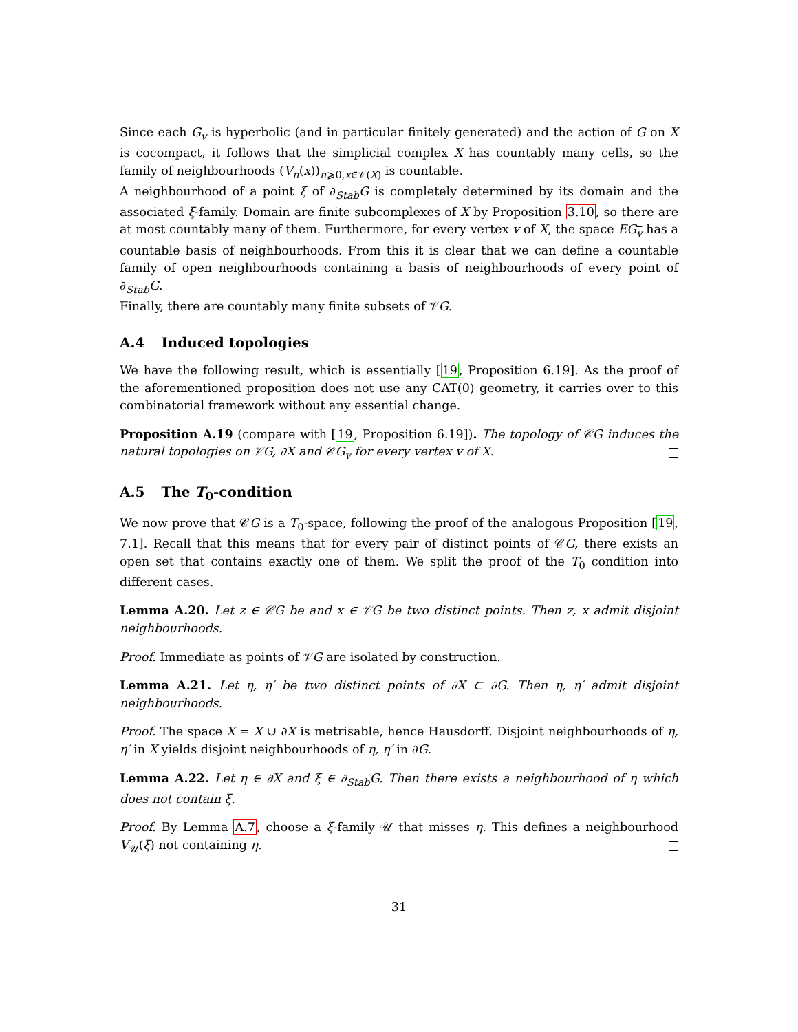Since each G<sub>v</sub> is hyperbolic (and in particular finitely generated) and the action of G on X is cocompact, it follows that the simplicial complex X has countably many cells, so the family of neighbourhoods (V<sub>n</sub>(x))<sub>n⩾0,x∈𝒱(X)</sub> is countable.
A neighbourhood of a point ξ of ∂<sub>Stab</sub>G is completely determined by its domain and the associated ξ-family. Domain are finite subcomplexes of X by Proposition 3.10, so there are at most countably many of them. Furthermore, for every vertex v of X, the space EG<sub>v</sub> has a countable basis of neighbourhoods. From this it is clear that we can define a countable family of open neighbourhoods containing a basis of neighbourhoods of every point of ∂<sub>Stab</sub>G.
Finally, there are countably many finite subsets of 𝒱G.
A.4 Induced topologies
We have the following result, which is essentially [19, Proposition 6.19]. As the proof of the aforementioned proposition does not use any CAT(0) geometry, it carries over to this combinatorial framework without any essential change.
Proposition A.19 (compare with [19, Proposition 6.19]). The topology of 𝒞G induces the natural topologies on 𝒱G, ∂X and 𝒞G<sub>v</sub> for every vertex v of X.
A.5 The T<sub>0</sub>-condition
We now prove that 𝒞G is a T<sub>0</sub>-space, following the proof of the analogous Proposition [19, 7.1]. Recall that this means that for every pair of distinct points of 𝒞G, there exists an open set that contains exactly one of them. We split the proof of the T<sub>0</sub> condition into different cases.
Lemma A.20. Let z ∈ 𝒞G be and x ∈ 𝒱G be two distinct points. Then z, x admit disjoint neighbourhoods.
Proof. Immediate as points of 𝒱G are isolated by construction.
Lemma A.21. Let η, η′ be two distinct points of ∂X ⊂ ∂G. Then η, η′ admit disjoint neighbourhoods.
Proof. The space X = X ∪ ∂X is metrisable, hence Hausdorff. Disjoint neighbourhoods of η, η′ in X yields disjoint neighbourhoods of η, η′ in ∂G.
Lemma A.22. Let η ∈ ∂X and ξ ∈ ∂<sub>Stab</sub>G. Then there exists a neighbourhood of η which does not contain ξ.
Proof. By Lemma A.7, choose a ξ-family 𝒰 that misses η. This defines a neighbourhood V<sub>𝒰</sub>(ξ) not containing η.
31